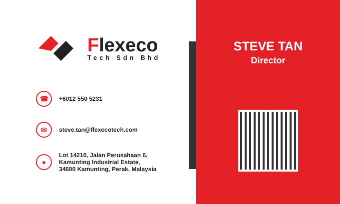Flexeco
Tech Sdn Bhd
☎
+6012 550 5231
✉
steve.tan@flexecotech.com
●
Lot 14210, Jalan Perusahaan 6,
Kamunting Industrial Estate,
34600 Kamunting, Perak, Malaysia
STEVE TAN
Director